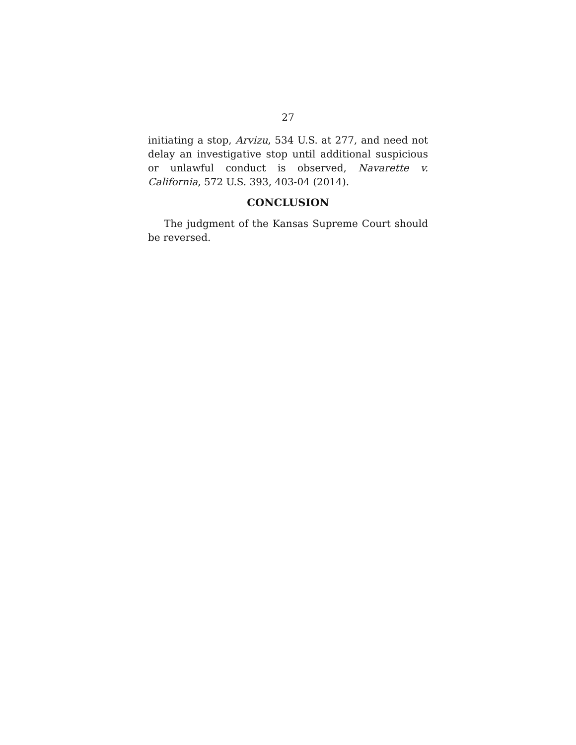27
initiating a stop, Arvizu, 534 U.S. at 277, and need not delay an investigative stop until additional suspicious or unlawful conduct is observed, Navarette v. California, 572 U.S. 393, 403-04 (2014).
CONCLUSION
The judgment of the Kansas Supreme Court should be reversed.